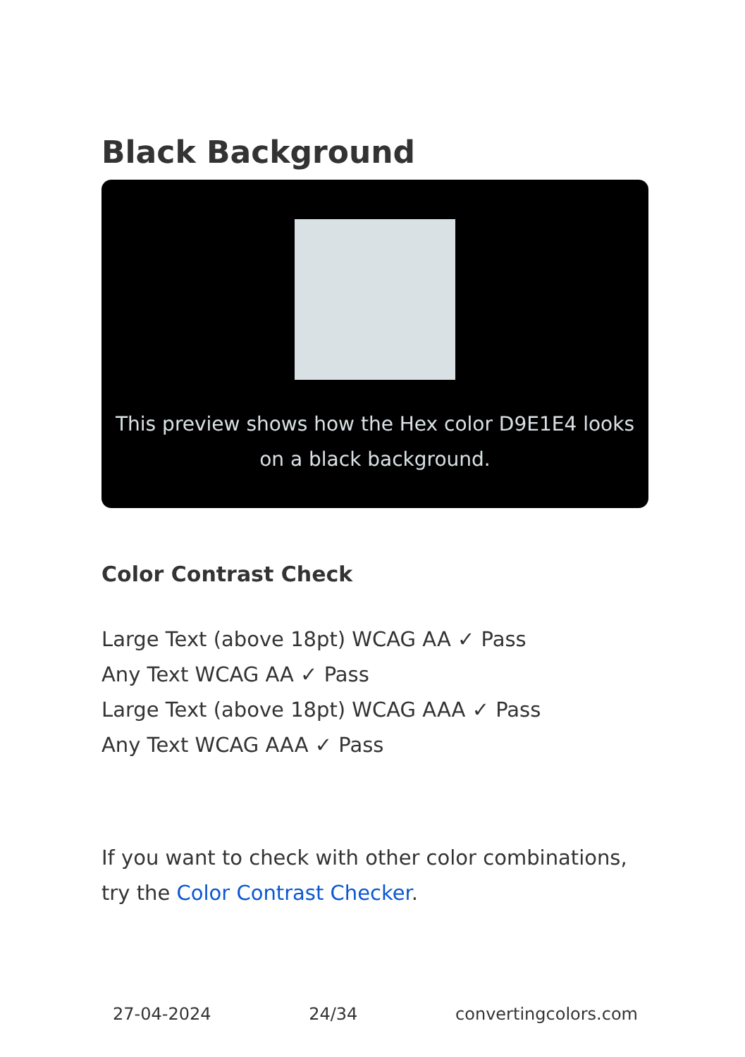Black Background
This preview shows how the Hex color D9E1E4 looks on a black background.
Color Contrast Check
Large Text (above 18pt) WCAG AA ✓ Pass
Any Text WCAG AA ✓ Pass
Large Text (above 18pt) WCAG AAA ✓ Pass
Any Text WCAG AAA ✓ Pass
If you want to check with other color combinations, try the Color Contrast Checker.
27-04-2024 24/34 convertingcolors.com